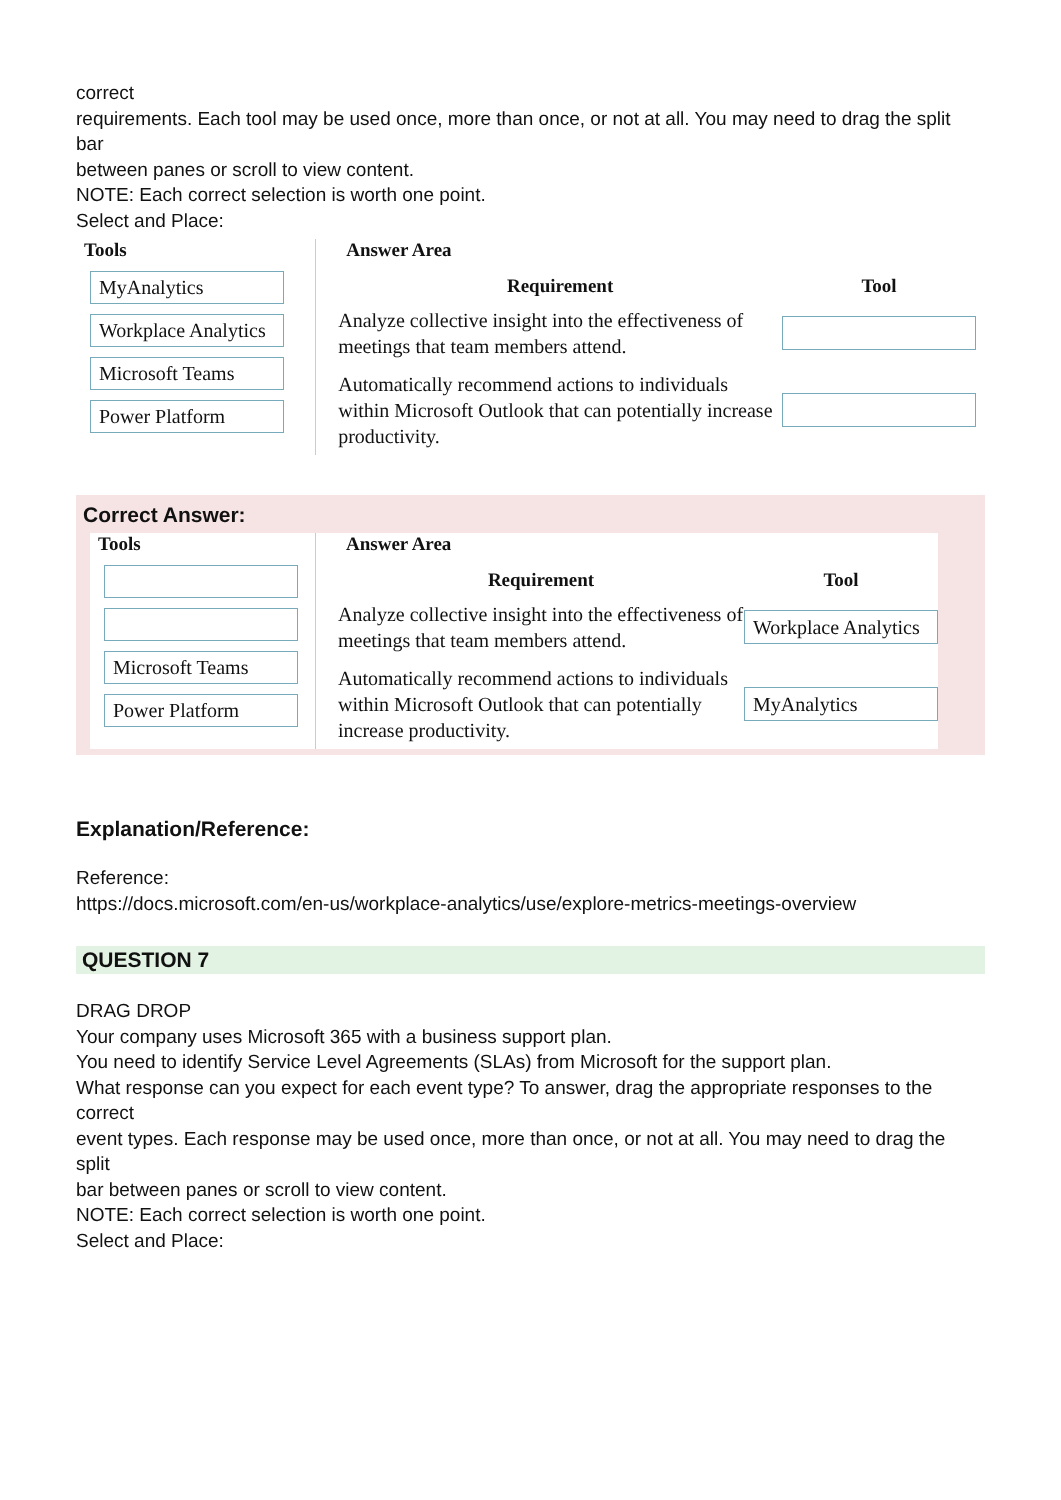correct
requirements. Each tool may be used once, more than once, or not at all. You may need to drag the split bar
between panes or scroll to view content.
NOTE: Each correct selection is worth one point.
Select and Place:
Tools
MyAnalytics
Workplace Analytics
Microsoft Teams
Power Platform
Answer Area
| Requirement | Tool |
| --- | --- |
| Analyze collective insight into the effectiveness of meetings that team members attend. | |
| Automatically recommend actions to individuals within Microsoft Outlook that can potentially increase productivity. | |
Correct Answer:
Tools
Microsoft Teams
Power Platform
Answer Area
| Requirement | Tool |
| --- | --- |
| Analyze collective insight into the effectiveness of meetings that team members attend. | Workplace Analytics |
| Automatically recommend actions to individuals within Microsoft Outlook that can potentially increase productivity. | MyAnalytics |
Explanation/Reference:
Reference:
https://docs.microsoft.com/en-us/workplace-analytics/use/explore-metrics-meetings-overview
QUESTION 7
DRAG DROP
Your company uses Microsoft 365 with a business support plan.
You need to identify Service Level Agreements (SLAs) from Microsoft for the support plan.
What response can you expect for each event type? To answer, drag the appropriate responses to the correct
event types. Each response may be used once, more than once, or not at all. You may need to drag the split
bar between panes or scroll to view content.
NOTE: Each correct selection is worth one point.
Select and Place: